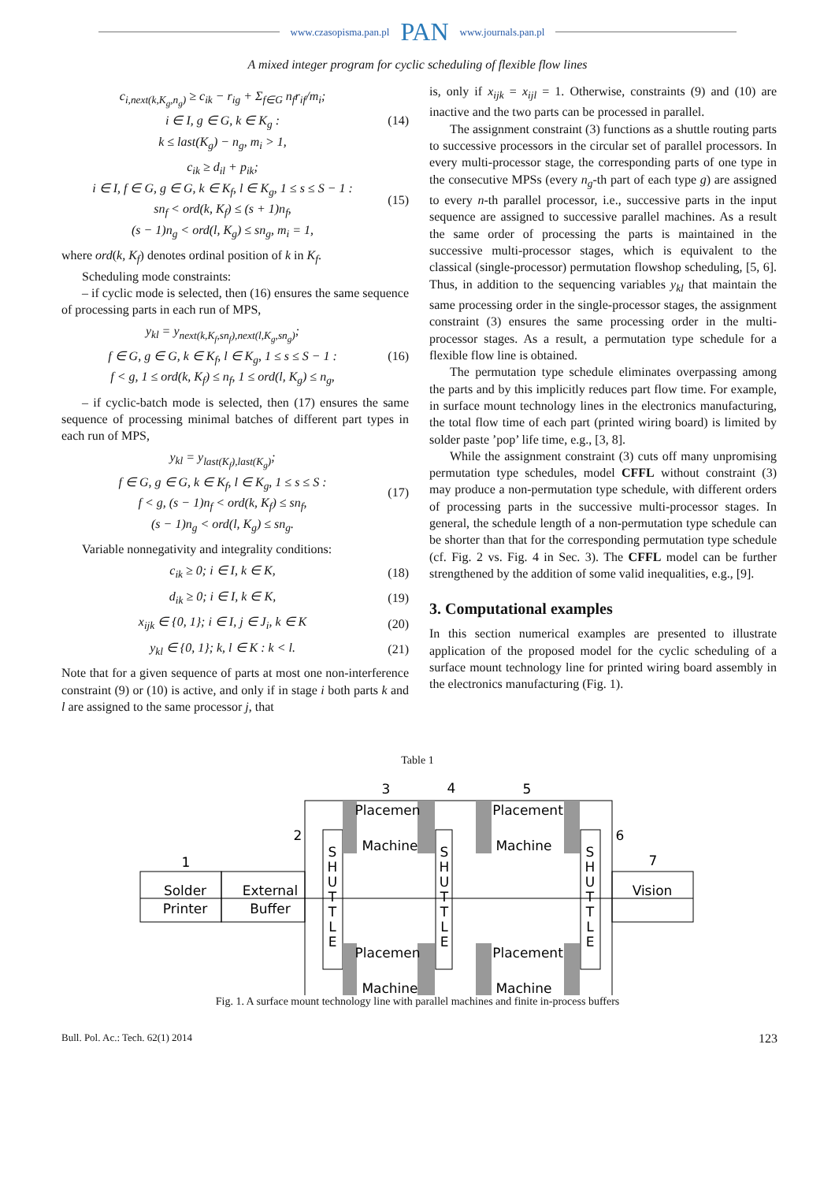www.czasopisma.pan.pl PAN www.journals.pan.pl
A mixed integer program for cyclic scheduling of flexible flow lines
c<sub>i,next(k,K<sub>g</sub>,n<sub>g</sub>)</sub> ≥ c<sub>ik</sub> − r<sub>ig</sub> + Σ<sub>f∈G</sub> n<sub>f</sub>r<sub>if</sub>/m<sub>i</sub>;
i ∈ I, g ∈ G, k ∈ K<sub>g</sub> :
k ≤ last(K<sub>g</sub>) − n<sub>g</sub>, m<sub>i</sub> > 1,
(14)
c<sub>ik</sub> ≥ d<sub>il</sub> + p<sub>ik</sub>;
i ∈ I, f ∈ G, g ∈ G, k ∈ K<sub>f</sub>, l ∈ K<sub>g</sub>, 1 ≤ s ≤ S − 1 :
sn<sub>f</sub> < ord(k, K<sub>f</sub>) ≤ (s + 1)n<sub>f</sub>,
(s − 1)n<sub>g</sub> < ord(l, K<sub>g</sub>) ≤ sn<sub>g</sub>, m<sub>i</sub> = 1,
(15)
where ord(k, K<sub>f</sub>) denotes ordinal position of k in K<sub>f</sub>.
Scheduling mode constraints:
– if cyclic mode is selected, then (16) ensures the same sequence of processing parts in each run of MPS,
y<sub>kl</sub> = y<sub>next(k,K<sub>f</sub>,sn<sub>f</sub>),next(l,K<sub>g</sub>,sn<sub>g</sub>)</sub>;
f ∈ G, g ∈ G, k ∈ K<sub>f</sub>, l ∈ K<sub>g</sub>, 1 ≤ s ≤ S − 1 :
f < g, 1 ≤ ord(k, K<sub>f</sub>) ≤ n<sub>f</sub>, 1 ≤ ord(l, K<sub>g</sub>) ≤ n<sub>g</sub>,
(16)
– if cyclic-batch mode is selected, then (17) ensures the same sequence of processing minimal batches of different part types in each run of MPS,
y<sub>kl</sub> = y<sub>last(K<sub>f</sub>),last(K<sub>g</sub>)</sub>;
f ∈ G, g ∈ G, k ∈ K<sub>f</sub>, l ∈ K<sub>g</sub>, 1 ≤ s ≤ S :
f < g, (s − 1)n<sub>f</sub> < ord(k, K<sub>f</sub>) ≤ sn<sub>f</sub>,
(s − 1)n<sub>g</sub> < ord(l, K<sub>g</sub>) ≤ sn<sub>g</sub>.
(17)
Variable nonnegativity and integrality conditions:
c<sub>ik</sub> ≥ 0; i ∈ I, k ∈ K,
(18)
d<sub>ik</sub> ≥ 0; i ∈ I, k ∈ K,
(19)
x<sub>ijk</sub> ∈ {0, 1}; i ∈ I, j ∈ J<sub>i</sub>, k ∈ K
(20)
y<sub>kl</sub> ∈ {0, 1}; k, l ∈ K : k < l.
(21)
Note that for a given sequence of parts at most one non-interference constraint (9) or (10) is active, and only if in stage i both parts k and l are assigned to the same processor j, that
is, only if x<sub>ijk</sub> = x<sub>ijl</sub> = 1. Otherwise, constraints (9) and (10) are inactive and the two parts can be processed in parallel.
The assignment constraint (3) functions as a shuttle routing parts to successive processors in the circular set of parallel processors. In every multi-processor stage, the corresponding parts of one type in the consecutive MPSs (every n<sub>g</sub>-th part of each type g) are assigned to every n-th parallel processor, i.e., successive parts in the input sequence are assigned to successive parallel machines. As a result the same order of processing the parts is maintained in the successive multi-processor stages, which is equivalent to the classical (single-processor) permutation flowshop scheduling, [5, 6]. Thus, in addition to the sequencing variables y<sub>kl</sub> that maintain the same processing order in the single-processor stages, the assignment constraint (3) ensures the same processing order in the multi-processor stages. As a result, a permutation type schedule for a flexible flow line is obtained.
The permutation type schedule eliminates overpassing among the parts and by this implicitly reduces part flow time. For example, in surface mount technology lines in the electronics manufacturing, the total flow time of each part (printed wiring board) is limited by solder paste ’pop’ life time, e.g., [3, 8].
While the assignment constraint (3) cuts off many unpromising permutation type schedules, model CFFL without constraint (3) may produce a non-permutation type schedule, with different orders of processing parts in the successive multi-processor stages. In general, the schedule length of a non-permutation type schedule can be shorter than that for the corresponding permutation type schedule (cf. Fig. 2 vs. Fig. 4 in Sec. 3). The CFFL model can be further strengthened by the addition of some valid inequalities, e.g., [9].
3. Computational examples
In this section numerical examples are presented to illustrate application of the proposed model for the cyclic scheduling of a surface mount technology line for printed wiring board assembly in the electronics manufacturing (Fig. 1).
Table 1
1
2
3
4
5
6
7
Solder
Printer
External
Buffer
Vision
Placemen
Machine
Placement
Machine
Placemen
Machine
Placement
Machine
S
H
U
T
T
L
E
S
H
U
T
T
L
E
S
H
U
T
T
L
E
Fig. 1. A surface mount technology line with parallel machines and finite in-process buffers
Bull. Pol. Ac.: Tech. 62(1) 2014 123